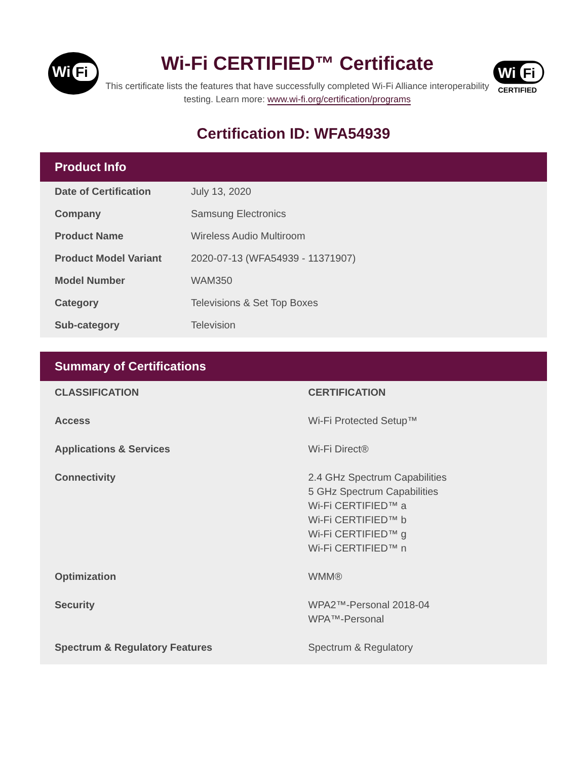Wi
Fi
Wi-Fi CERTIFIED™ Certificate
This certificate lists the features that have successfully completed Wi-Fi Alliance interoperability testing. Learn more: www.wi-fi.org/certification/programs
Wi
Fi
CERTIFIED
Certification ID: WFA54939
Product Info
| Date of Certification | July 13, 2020 |
| Company | Samsung Electronics |
| Product Name | Wireless Audio Multiroom |
| Product Model Variant | 2020-07-13 (WFA54939 - 11371907) |
| Model Number | WAM350 |
| Category | Televisions & Set Top Boxes |
| Sub-category | Television |
Summary of Certifications
| CLASSIFICATION | CERTIFICATION |
| --- | --- |
| Access | Wi-Fi Protected Setup™ |
| Applications & Services | Wi-Fi Direct® |
| Connectivity | 2.4 GHz Spectrum Capabilities 5 GHz Spectrum Capabilities Wi-Fi CERTIFIED™ a Wi-Fi CERTIFIED™ b Wi-Fi CERTIFIED™ g Wi-Fi CERTIFIED™ n |
| Optimization | WMM® |
| Security | WPA2™-Personal 2018-04 WPA™-Personal |
| Spectrum & Regulatory Features | Spectrum & Regulatory |